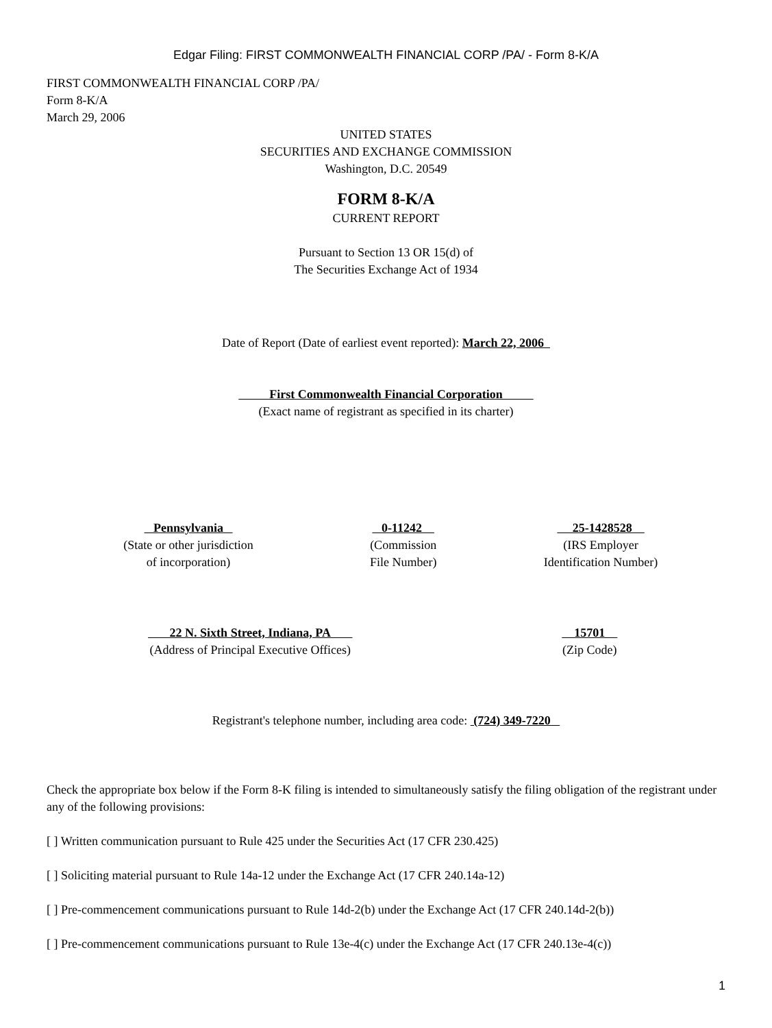Edgar Filing: FIRST COMMONWEALTH FINANCIAL CORP /PA/ - Form 8-K/A
FIRST COMMONWEALTH FINANCIAL CORP /PA/
Form 8-K/A
March 29, 2006
UNITED STATES
SECURITIES AND EXCHANGE COMMISSION
Washington, D.C. 20549
FORM 8-K/A
CURRENT REPORT
Pursuant to Section 13 OR 15(d) of
The Securities Exchange Act of 1934
Date of Report (Date of earliest event reported): March 22, 2006
First Commonwealth Financial Corporation
(Exact name of registrant as specified in its charter)
| Pennsylvania (State or other jurisdiction of incorporation) | 0-11242 (Commission File Number) | 25-1428528 (IRS Employer Identification Number) |
| 22 N. Sixth Street, Indiana, PA (Address of Principal Executive Offices) | 15701 (Zip Code) |
Registrant's telephone number, including area code: (724) 349-7220
Check the appropriate box below if the Form 8-K filing is intended to simultaneously satisfy the filing obligation of the registrant under any of the following provisions:
[ ] Written communication pursuant to Rule 425 under the Securities Act (17 CFR 230.425)
[ ] Soliciting material pursuant to Rule 14a-12 under the Exchange Act (17 CFR 240.14a-12)
[ ] Pre-commencement communications pursuant to Rule 14d-2(b) under the Exchange Act (17 CFR 240.14d-2(b))
[ ] Pre-commencement communications pursuant to Rule 13e-4(c) under the Exchange Act (17 CFR 240.13e-4(c))
1